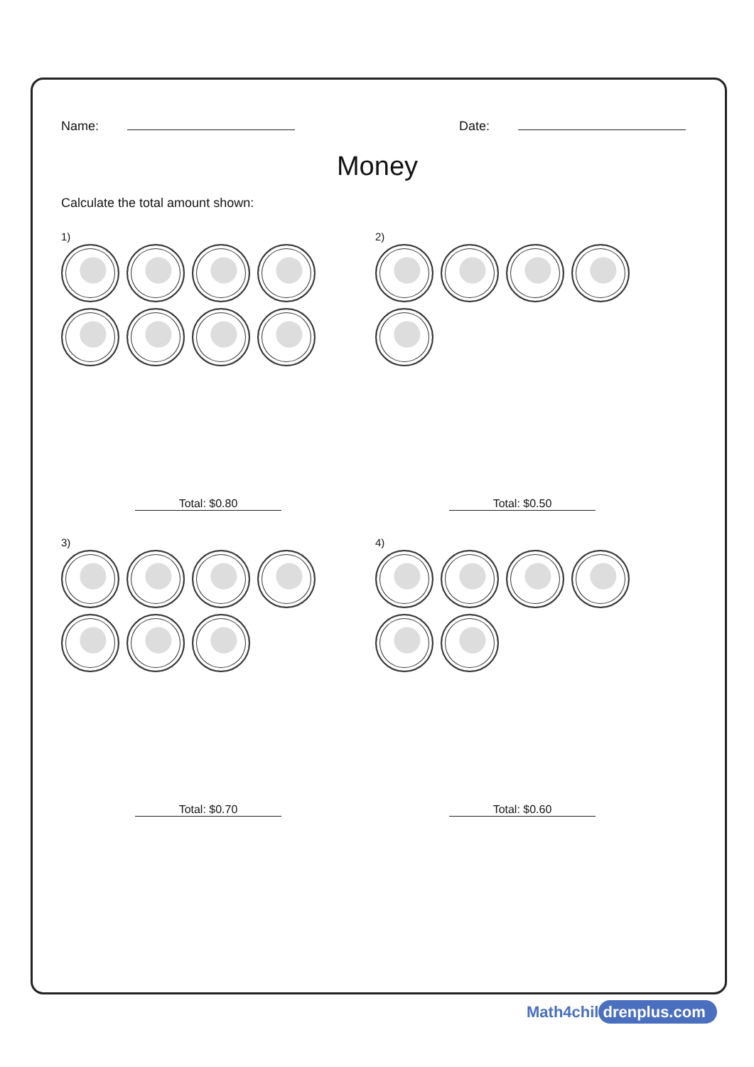Name: Date:
Money
Calculate the total amount shown:
1)
Total: $0.80
2)
Total: $0.50
3)
Total: $0.70
4)
Total: $0.60
Math4chil drenplus.com